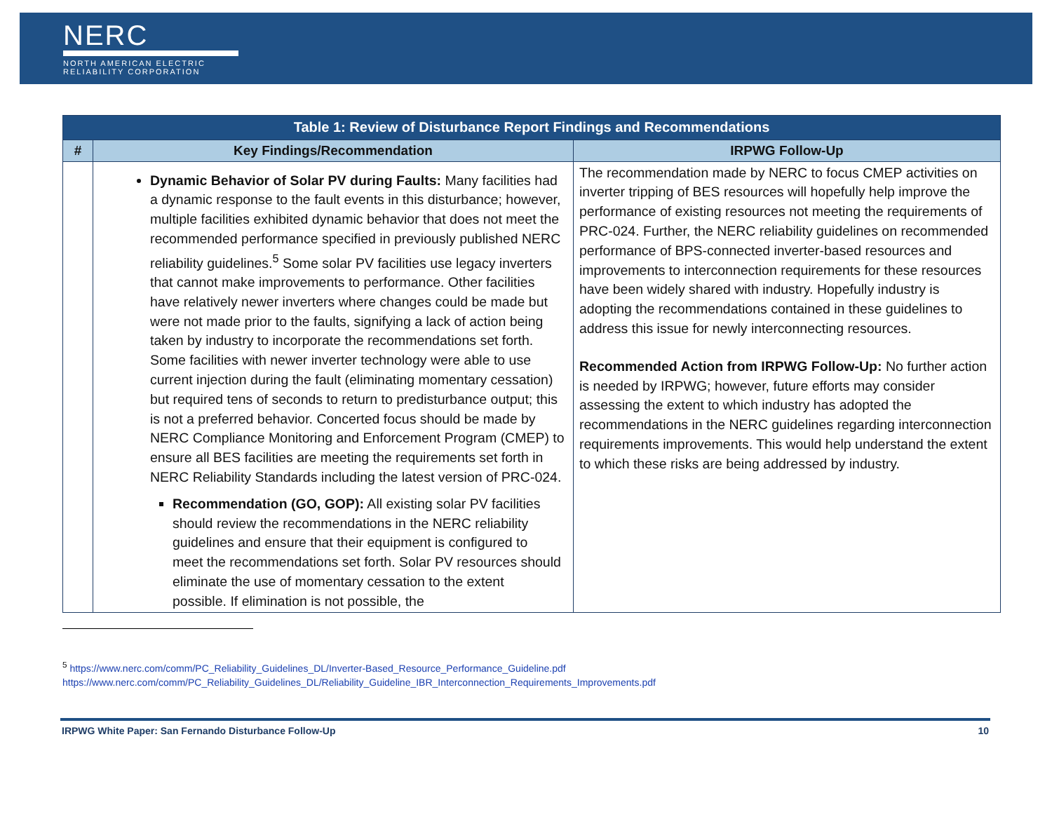NERC
NORTH AMERICAN ELECTRIC
RELIABILITY CORPORATION
| Table 1: Review of Disturbance Report Findings and Recommendations | | |
| --- | --- | --- |
| # | Key Findings/Recommendation | IRPWG Follow-Up |
| | Dynamic Behavior of Solar PV during Faults: Many facilities had a dynamic response to the fault events in this disturbance; however, multiple facilities exhibited dynamic behavior that does not meet the recommended performance specified in previously published NERC reliability guidelines.<sup>5</sup> Some solar PV facilities use legacy inverters that cannot make improvements to performance. Other facilities have relatively newer inverters where changes could be made but were not made prior to the faults, signifying a lack of action being taken by industry to incorporate the recommendations set forth. Some facilities with newer inverter technology were able to use current injection during the fault (eliminating momentary cessation) but required tens of seconds to return to predisturbance output; this is not a preferred behavior. Concerted focus should be made by NERC Compliance Monitoring and Enforcement Program (CMEP) to ensure all BES facilities are meeting the requirements set forth in NERC Reliability Standards including the latest version of PRC-024. Recommendation (GO, GOP): All existing solar PV facilities should review the recommendations in the NERC reliability guidelines and ensure that their equipment is configured to meet the recommendations set forth. Solar PV resources should eliminate the use of momentary cessation to the extent possible. If elimination is not possible, the | The recommendation made by NERC to focus CMEP activities on inverter tripping of BES resources will hopefully help improve the performance of existing resources not meeting the requirements of PRC-024. Further, the NERC reliability guidelines on recommended performance of BPS-connected inverter-based resources and improvements to interconnection requirements for these resources have been widely shared with industry. Hopefully industry is adopting the recommendations contained in these guidelines to address this issue for newly interconnecting resources. Recommended Action from IRPWG Follow-Up: No further action is needed by IRPWG; however, future efforts may consider assessing the extent to which industry has adopted the recommendations in the NERC guidelines regarding interconnection requirements improvements. This would help understand the extent to which these risks are being addressed by industry. |
<sup>5</sup> https://www.nerc.com/comm/PC_Reliability_Guidelines_DL/Inverter-Based_Resource_Performance_Guideline.pdf
https://www.nerc.com/comm/PC_Reliability_Guidelines_DL/Reliability_Guideline_IBR_Interconnection_Requirements_Improvements.pdf
IRPWG White Paper: San Fernando Disturbance Follow-Up 10